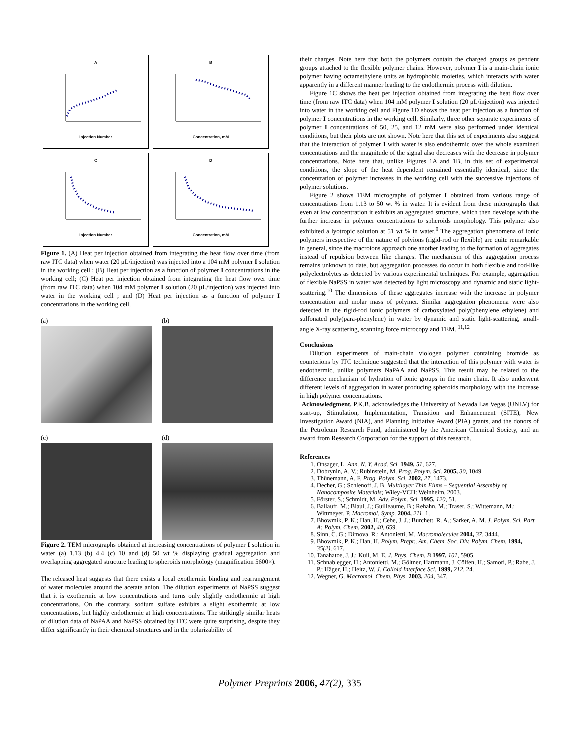A
Injection Number
B
Concentration, mM
C
Injection Number
D
Concentration, mM
Figure 1. (A) Heat per injection obtained from integrating the heat flow over time (from raw ITC data) when water (20 μL/injection) was injected into a 104 mM polymer I solution in the working cell ; (B) Heat per injection as a function of polymer I concentrations in the working cell; (C) Heat per injection obtained from integrating the heat flow over time (from raw ITC data) when 104 mM polymer I solution (20 μL/injection) was injected into water in the working cell ; and (D) Heat per injection as a function of polymer I concentrations in the working cell.
(a)
(b)
(c)
(d)
Figure 2. TEM micrographs obtained at increasing concentrations of polymer I solution in water (a) 1.13 (b) 4.4 (c) 10 and (d) 50 wt % displaying gradual aggregation and overlapping aggregated structure leading to spheroids morphology (magnification 5600×).
The released heat suggests that there exists a local exothermic binding and rearrangement of water molecules around the acetate anion. The dilution experiments of NaPSS suggest that it is exothermic at low concentrations and turns only slightly endothermic at high concentrations. On the contrary, sodium sulfate exhibits a slight exothermic at low concentrations, but highly endothermic at high concentrations. The strikingly similar heats of dilution data of NaPAA and NaPSS obtained by ITC were quite surprising, despite they differ significantly in their chemical structures and in the polarizability of
their charges. Note here that both the polymers contain the charged groups as pendent groups attached to the flexible polymer chains. However, polymer I is a main-chain ionic polymer having octamethylene units as hydrophobic moieties, which interacts with water apparently in a different manner leading to the endothermic process with dilution.
Figure 1C shows the heat per injection obtained from integrating the heat flow over time (from raw ITC data) when 104 mM polymer I solution (20 μL/injection) was injected into water in the working cell and Figure 1D shows the heat per injection as a function of polymer I concentrations in the working cell. Similarly, three other separate experiments of polymer I concentrations of 50, 25, and 12 mM were also performed under identical conditions, but their plots are not shown. Note here that this set of experiments also suggest that the interaction of polymer I with water is also endothermic over the whole examined concentrations and the magnitude of the signal also decreases with the decrease in polymer concentrations. Note here that, unlike Figures 1A and 1B, in this set of experimental conditions, the slope of the heat dependent remained essentially identical, since the concentration of polymer increases in the working cell with the successive injections of polymer solutions.
Figure 2 shows TEM micrographs of polymer I obtained from various range of concentrations from 1.13 to 50 wt % in water. It is evident from these micrographs that even at low concentration it exhibits an aggregated structure, which then develops with the further increase in polymer concentrations to spheroids morphology. This polymer also exhibited a lyotropic solution at 51 wt % in water.<sup>9</sup> The aggregation phenomena of ionic polymers irrespective of the nature of polyions (rigid-rod or flexible) are quite remarkable in general, since the macroions approach one another leading to the formation of aggregates instead of repulsion between like charges. The mechanism of this aggregation process remains unknown to date, but aggregation processes do occur in both flexible and rod-like polyelectrolytes as detected by various experimental techniques. For example, aggregation of flexible NaPSS in water was detected by light microscopy and dynamic and static light-scattering.<sup>10</sup> The dimensions of these aggregates increase with the increase in polymer concentration and molar mass of polymer. Similar aggregation phenomena were also detected in the rigid-rod ionic polymers of carboxylated poly(phenylene ethylene) and sulfonated poly(para-phenylene) in water by dynamic and static light-scattering, small-angle X-ray scattering, scanning force microcopy and TEM. <sup>11,12</sup>
Conclusions
Dilution experiments of main-chain viologen polymer containing bromide as counterions by ITC technique suggested that the interaction of this polymer with water is endothermic, unlike polymers NaPAA and NaPSS. This result may be related to the difference mechanism of hydration of ionic groups in the main chain. It also underwent different levels of aggregation in water producing spheroids morphology with the increase in high polymer concentrations.
Acknowledgment. P.K.B. acknowledges the University of Nevada Las Vegas (UNLV) for start-up, Stimulation, Implementation, Transition and Enhancement (SITE), New Investigation Award (NIA), and Planning Initiative Award (PIA) grants, and the donors of the Petroleum Research Fund, administered by the American Chemical Society, and an award from Research Corporation for the support of this research.
References
1. Onsager, L. Ann. N. Y. Acad. Sci. 1949, 51, 627.
2. Dobrynin, A. V.; Rubinstein, M. Prog. Polym. Sci. 2005, 30, 1049.
3. Thünemann, A. F. Prog. Polym. Sci. 2002, 27, 1473.
4. Decher, G.; Schlenoff, J. B. Multilayer Thin Films – Sequential Assembly of Nanocomposite Materials; Wiley-VCH: Weinheim, 2003.
5. Förster, S.; Schmidt, M. Adv. Polym. Sci. 1995, 120, 51.
6. Ballauff, M.; Blaul, J.; Guilleaume, B.; Rehahn, M.; Traser, S.; Wittemann, M.; Wittmeyer, P. Macromol. Symp. 2004, 211, 1.
7. Bhowmik, P. K.; Han, H.; Cebe, J. J.; Burchett, R. A.; Sarker, A. M. J. Polym. Sci. Part A: Polym. Chem. 2002, 40, 659.
8. Sinn, C. G.; Dimova, R.; Antonietti, M. Macromolecules 2004, 37, 3444.
9. Bhowmik, P. K.; Han, H. Polym. Prepr., Am. Chem. Soc. Div. Polym. Chem. 1994, 35(2), 617.
10. Tanahatoe, J. J.; Kuil, M. E. J. Phys. Chem. B 1997, 101, 5905.
11. Schnablegger, H.; Antonietti, M.; Göltner, Hartmann, J. Cölfen, H.; Samorí, P.; Rabe, J. P.; Häger, H.; Heitz, W. J. Colloid Interface Sci. 1999, 212, 24.
12. Wegner, G. Macromol. Chem. Phys. 2003, 204, 347.
Polymer Preprints 2006, 47(2), 335